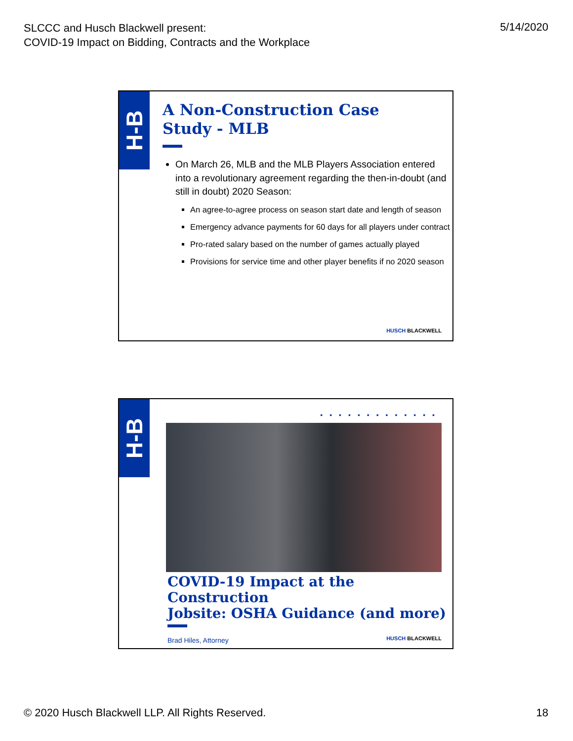SLCCC and Husch Blackwell present:
COVID-19 Impact on Bidding, Contracts and the Workplace
5/14/2020
H-B
A Non-Construction Case
Study - MLB
On March 26, MLB and the MLB Players Association entered into a revolutionary agreement regarding the then-in-doubt (and still in doubt) 2020 Season:
An agree-to-agree process on season start date and length of season
Emergency advance payments for 60 days for all players under contract
Pro-rated salary based on the number of games actually played
Provisions for service time and other player benefits if no 2020 season
HUSCH BLACKWELL
H-B
•••••••••••••
COVID-19 Impact at the Construction
Jobsite: OSHA Guidance (and more)
Brad Hiles, Attorney
HUSCH BLACKWELL
© 2020 Husch Blackwell LLP. All Rights Reserved.
18